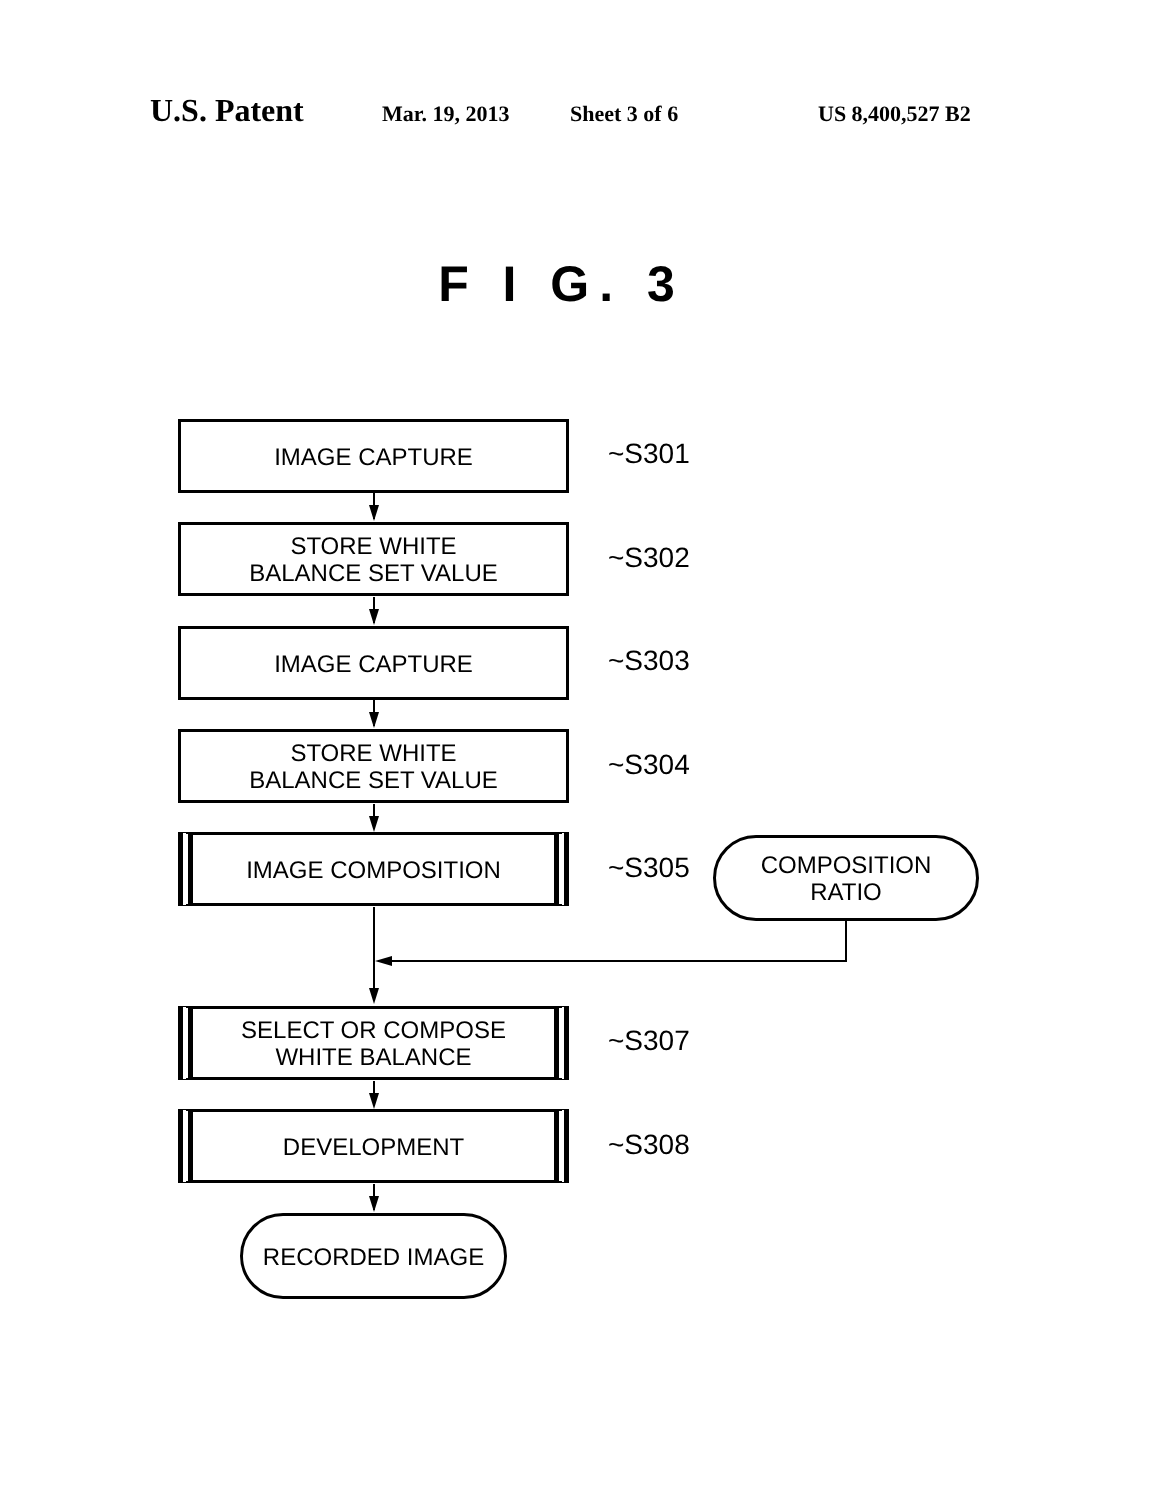U.S. Patent Mar. 19, 2013 Sheet 3 of 6 US 8,400,527 B2
F I G. 3
IMAGE CAPTURE
~S301
STORE WHITE
BALANCE SET VALUE
~S302
IMAGE CAPTURE
~S303
STORE WHITE
BALANCE SET VALUE
~S304
IMAGE COMPOSITION
~S305
COMPOSITION
RATIO
SELECT OR COMPOSE
WHITE BALANCE
~S307
DEVELOPMENT
~S308
RECORDED IMAGE